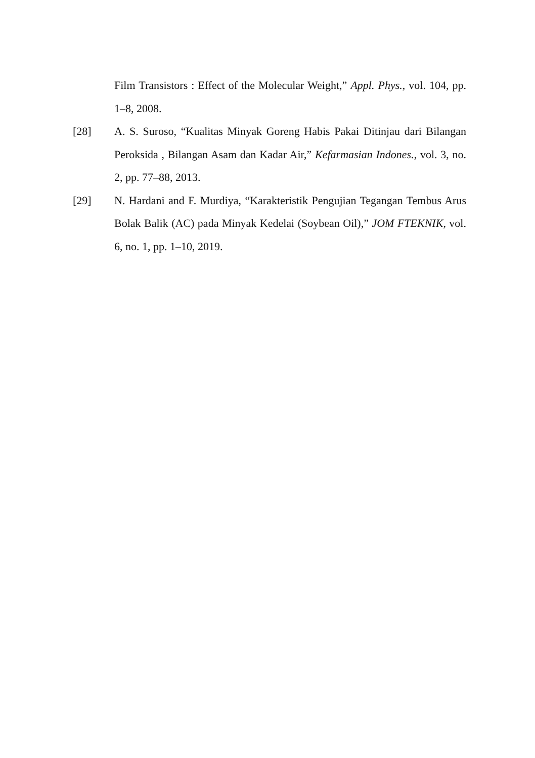Film Transistors : Effect of the Molecular Weight,” Appl. Phys., vol. 104, pp. 1–8, 2008.
[28] A. S. Suroso, “Kualitas Minyak Goreng Habis Pakai Ditinjau dari Bilangan Peroksida , Bilangan Asam dan Kadar Air,” Kefarmasian Indones., vol. 3, no. 2, pp. 77–88, 2013.
[29] N. Hardani and F. Murdiya, “Karakteristik Pengujian Tegangan Tembus Arus Bolak Balik (AC) pada Minyak Kedelai (Soybean Oil),” JOM FTEKNIK, vol. 6, no. 1, pp. 1–10, 2019.